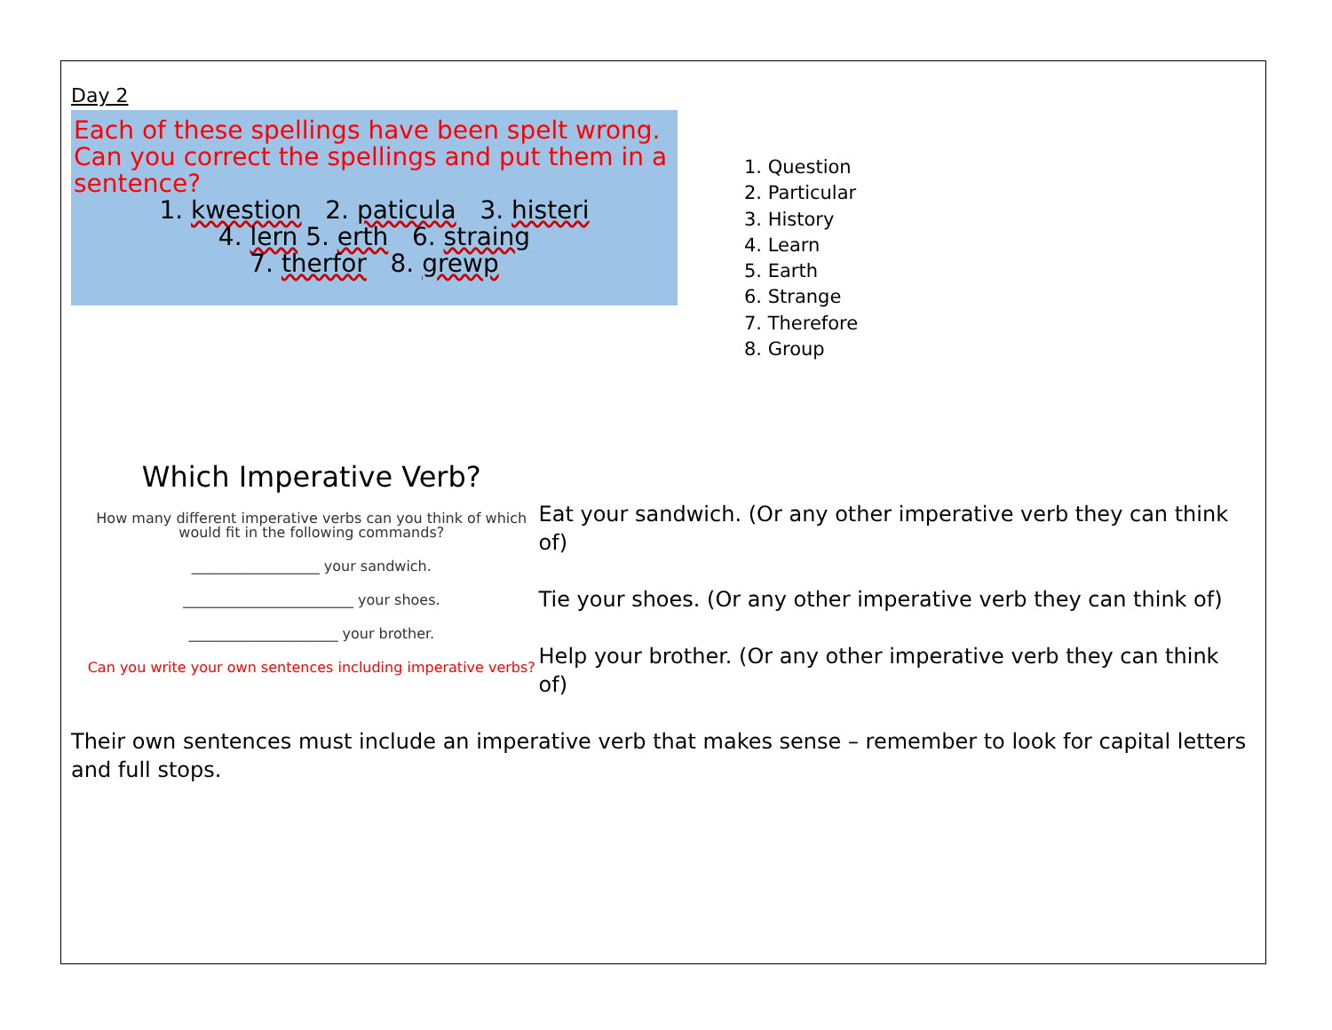Day 2
Each of these spellings have been spelt wrong. Can you correct the spellings and put them in a sentence?
1. kwestion 2. paticula 3. histeri
4. lern 5. erth 6. straing
7. therfor 8. grewp
1. Question
2. Particular
3. History
4. Learn
5. Earth
6. Strange
7. Therefore
8. Group
Which Imperative Verb?
How many different imperative verbs can you think of which would fit in the following commands?
__________________ your sandwich.
________________________ your shoes.
_____________________ your brother.
Can you write your own sentences including imperative verbs?
Eat your sandwich. (Or any other imperative verb they can think of)
Tie your shoes. (Or any other imperative verb they can think of)
Help your brother. (Or any other imperative verb they can think of)
Their own sentences must include an imperative verb that makes sense – remember to look for capital letters and full stops.